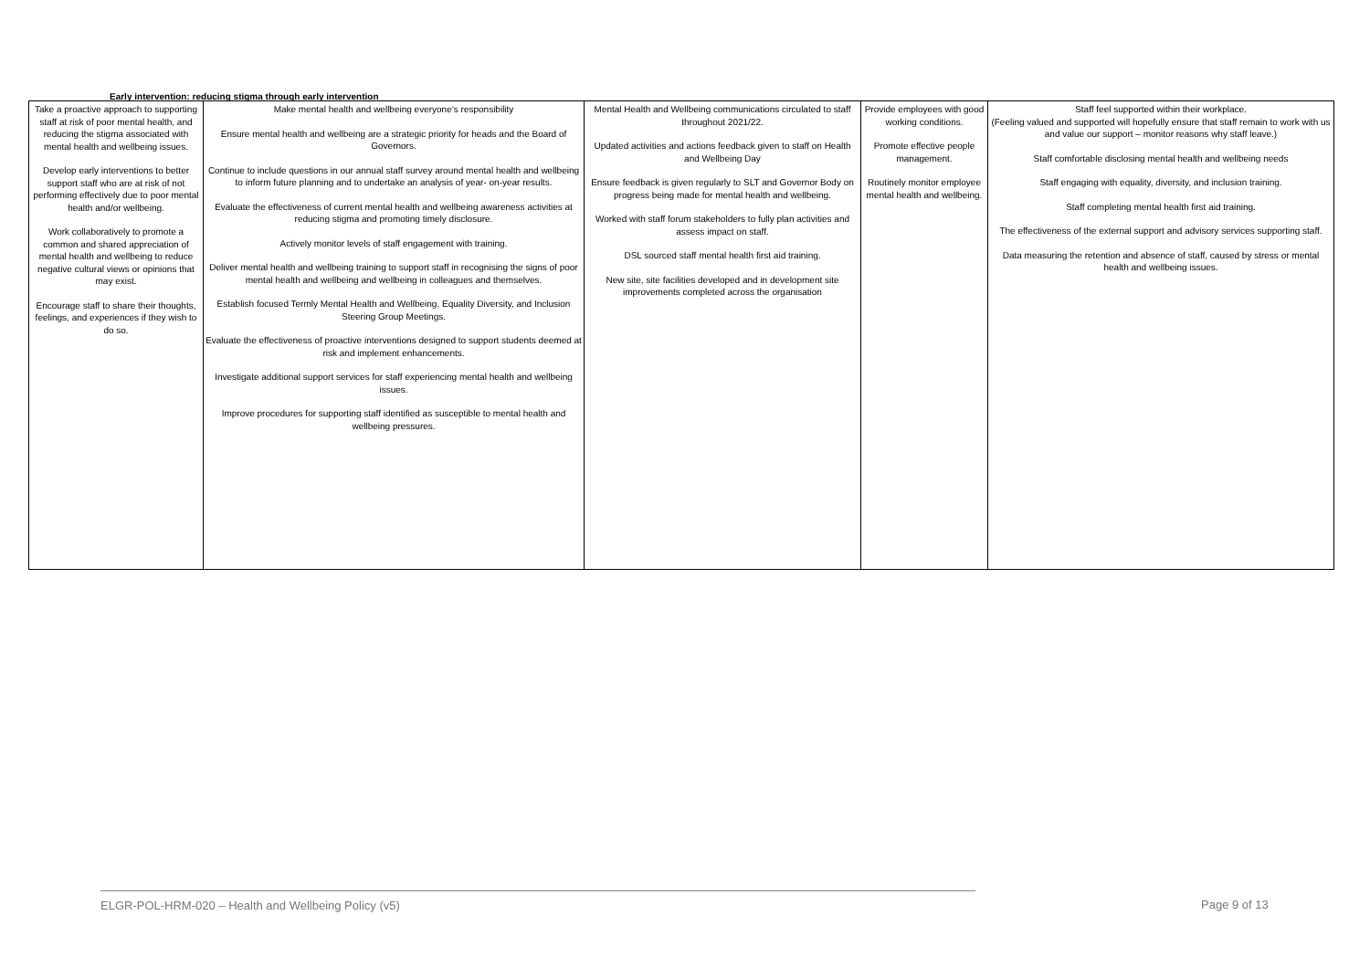Early intervention: reducing stigma through early intervention
| Take a proactive approach to supporting staff at risk of poor mental health, and reducing the stigma associated with mental health and wellbeing issues. Develop early interventions to better support staff who are at risk of not performing effectively due to poor mental health and/or wellbeing. Work collaboratively to promote a common and shared appreciation of mental health and wellbeing to reduce negative cultural views or opinions that may exist. Encourage staff to share their thoughts, feelings, and experiences if they wish to do so. | Make mental health and wellbeing everyone’s responsibility Ensure mental health and wellbeing are a strategic priority for heads and the Board of Governors. Continue to include questions in our annual staff survey around mental health and wellbeing to inform future planning and to undertake an analysis of year- on-year results. Evaluate the effectiveness of current mental health and wellbeing awareness activities at reducing stigma and promoting timely disclosure. Actively monitor levels of staff engagement with training. Deliver mental health and wellbeing training to support staff in recognising the signs of poor mental health and wellbeing and wellbeing in colleagues and themselves. Establish focused Termly Mental Health and Wellbeing, Equality Diversity, and Inclusion Steering Group Meetings. Evaluate the effectiveness of proactive interventions designed to support students deemed at risk and implement enhancements. Investigate additional support services for staff experiencing mental health and wellbeing issues. Improve procedures for supporting staff identified as susceptible to mental health and wellbeing pressures. | Mental Health and Wellbeing communications circulated to staff throughout 2021/22. Updated activities and actions feedback given to staff on Health and Wellbeing Day Ensure feedback is given regularly to SLT and Governor Body on progress being made for mental health and wellbeing. Worked with staff forum stakeholders to fully plan activities and assess impact on staff. DSL sourced staff mental health first aid training. New site, site facilities developed and in development site improvements completed across the organisation | Provide employees with good working conditions. Promote effective people management. Routinely monitor employee mental health and wellbeing. | Staff feel supported within their workplace. (Feeling valued and supported will hopefully ensure that staff remain to work with us and value our support – monitor reasons why staff leave.) Staff comfortable disclosing mental health and wellbeing needs Staff engaging with equality, diversity, and inclusion training. Staff completing mental health first aid training. The effectiveness of the external support and advisory services supporting staff. Data measuring the retention and absence of staff, caused by stress or mental health and wellbeing issues. |
ELGR-POL-HRM-020 – Health and Wellbeing Policy (v5)
Page 9 of 13